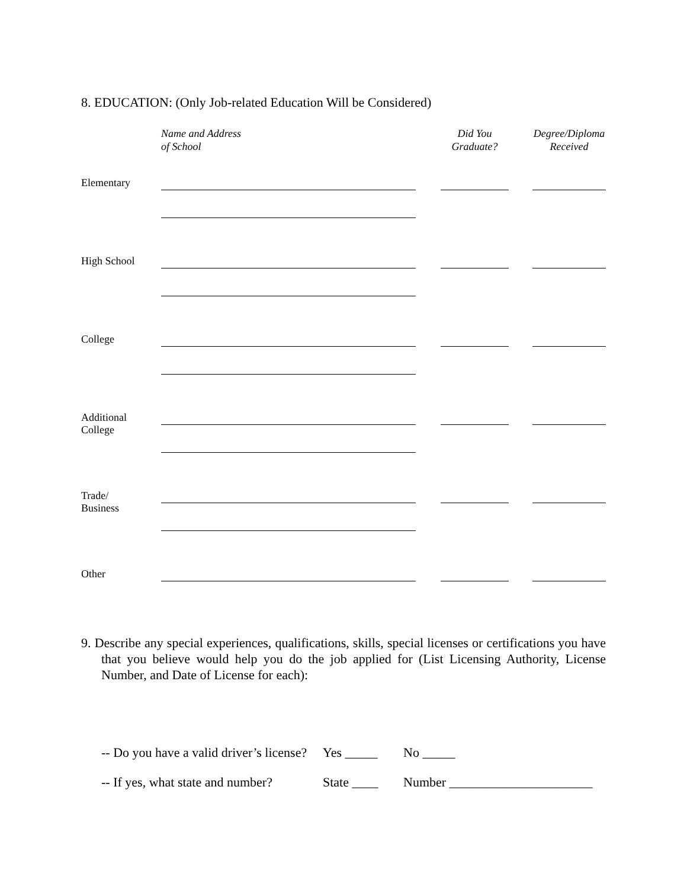8. EDUCATION: (Only Job-related Education Will be Considered)
| | Name and Address of School | | Did You Graduate? | | Degree/Diploma Received |
| Elementary | | | | | |
| High School | | | | | |
| College | | | | | |
| Additional College | | | | | |
| Trade/ Business | | | | | |
| Other | | | | | |
9. Describe any special experiences, qualifications, skills, special licenses or certifications you have that you believe would help you do the job applied for (List Licensing Authority, License Number, and Date of License for each):
-- Do you have a valid driver’s license? Yes _____ No _____
-- If yes, what state and number? State ____ Number ______________________